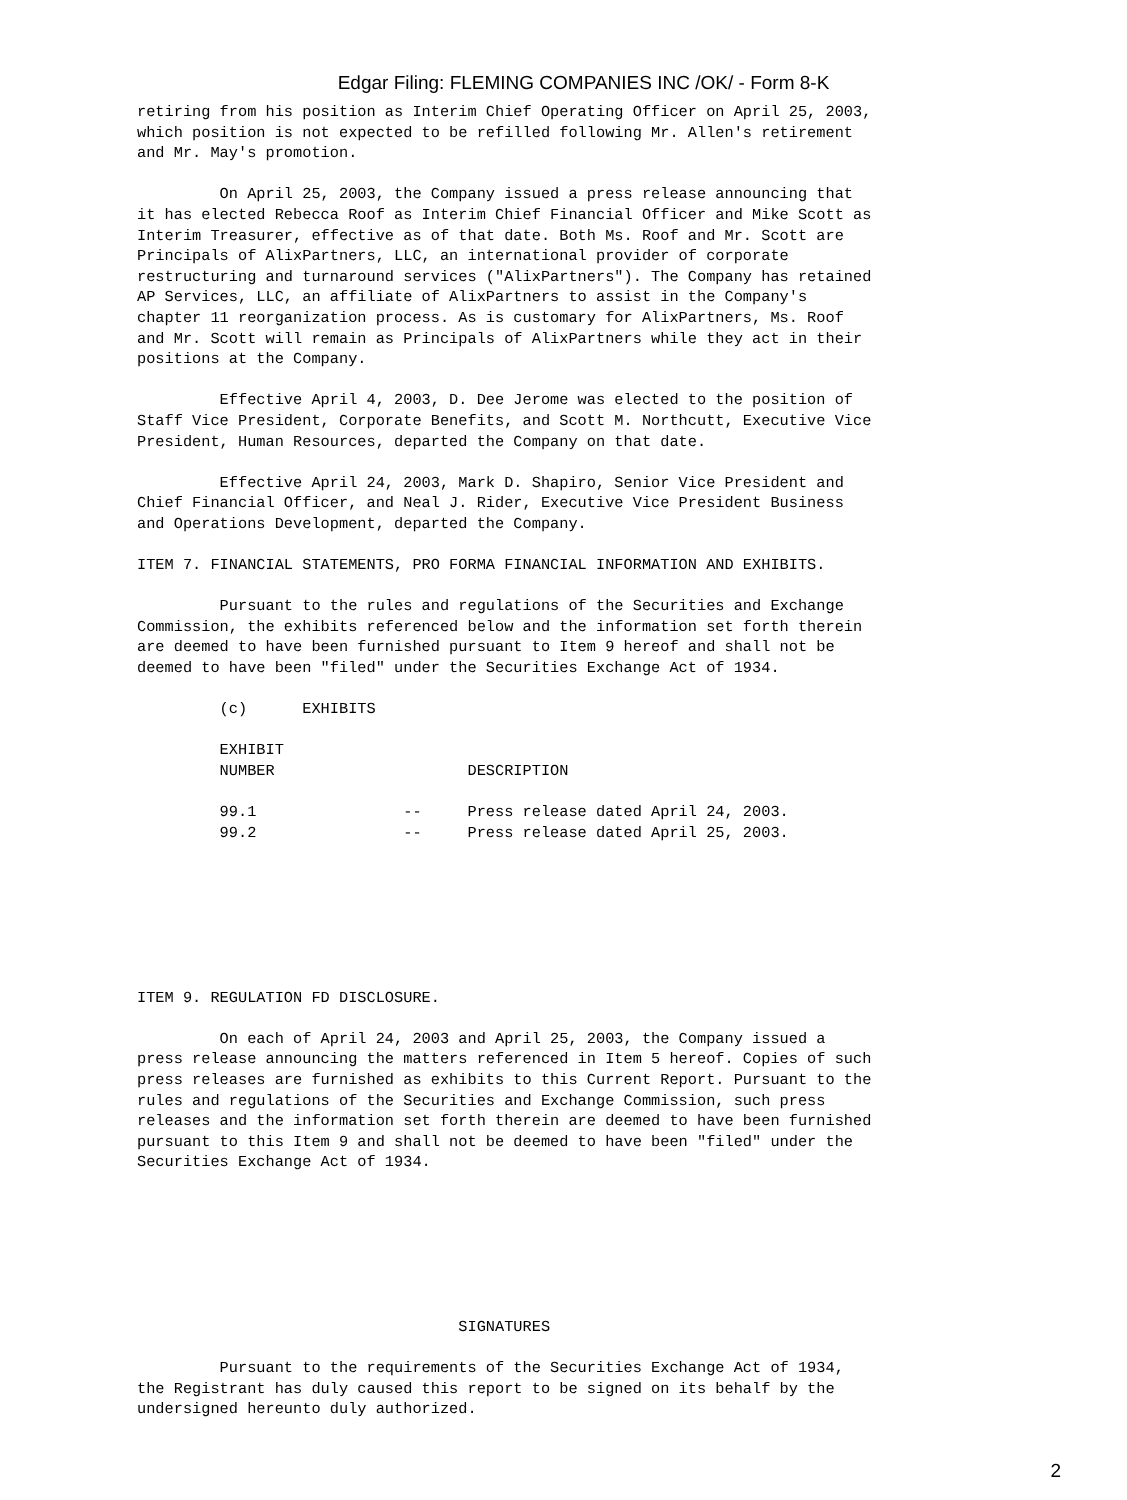Edgar Filing: FLEMING COMPANIES INC /OK/ - Form 8-K
retiring from his position as Interim Chief Operating Officer on April 25, 2003,
which position is not expected to be refilled following Mr. Allen's retirement
and Mr. May's promotion.

         On April 25, 2003, the Company issued a press release announcing that
it has elected Rebecca Roof as Interim Chief Financial Officer and Mike Scott as
Interim Treasurer, effective as of that date. Both Ms. Roof and Mr. Scott are
Principals of AlixPartners, LLC, an international provider of corporate
restructuring and turnaround services ("AlixPartners"). The Company has retained
AP Services, LLC, an affiliate of AlixPartners to assist in the Company's
chapter 11 reorganization process. As is customary for AlixPartners, Ms. Roof
and Mr. Scott will remain as Principals of AlixPartners while they act in their
positions at the Company.

         Effective April 4, 2003, D. Dee Jerome was elected to the position of
Staff Vice President, Corporate Benefits, and Scott M. Northcutt, Executive Vice
President, Human Resources, departed the Company on that date.

         Effective April 24, 2003, Mark D. Shapiro, Senior Vice President and
Chief Financial Officer, and Neal J. Rider, Executive Vice President Business
and Operations Development, departed the Company.

ITEM 7. FINANCIAL STATEMENTS, PRO FORMA FINANCIAL INFORMATION AND EXHIBITS.

         Pursuant to the rules and regulations of the Securities and Exchange
Commission, the exhibits referenced below and the information set forth therein
are deemed to have been furnished pursuant to Item 9 hereof and shall not be
deemed to have been "filed" under the Securities Exchange Act of 1934.

         (c)      EXHIBITS

         EXHIBIT
         NUMBER                     DESCRIPTION

         99.1                --     Press release dated April 24, 2003.
         99.2                --     Press release dated April 25, 2003.







ITEM 9. REGULATION FD DISCLOSURE.

         On each of April 24, 2003 and April 25, 2003, the Company issued a
press release announcing the matters referenced in Item 5 hereof. Copies of such
press releases are furnished as exhibits to this Current Report. Pursuant to the
rules and regulations of the Securities and Exchange Commission, such press
releases and the information set forth therein are deemed to have been furnished
pursuant to this Item 9 and shall not be deemed to have been "filed" under the
Securities Exchange Act of 1934.







                                   SIGNATURES

         Pursuant to the requirements of the Securities Exchange Act of 1934,
the Registrant has duly caused this report to be signed on its behalf by the
undersigned hereunto duly authorized.
2